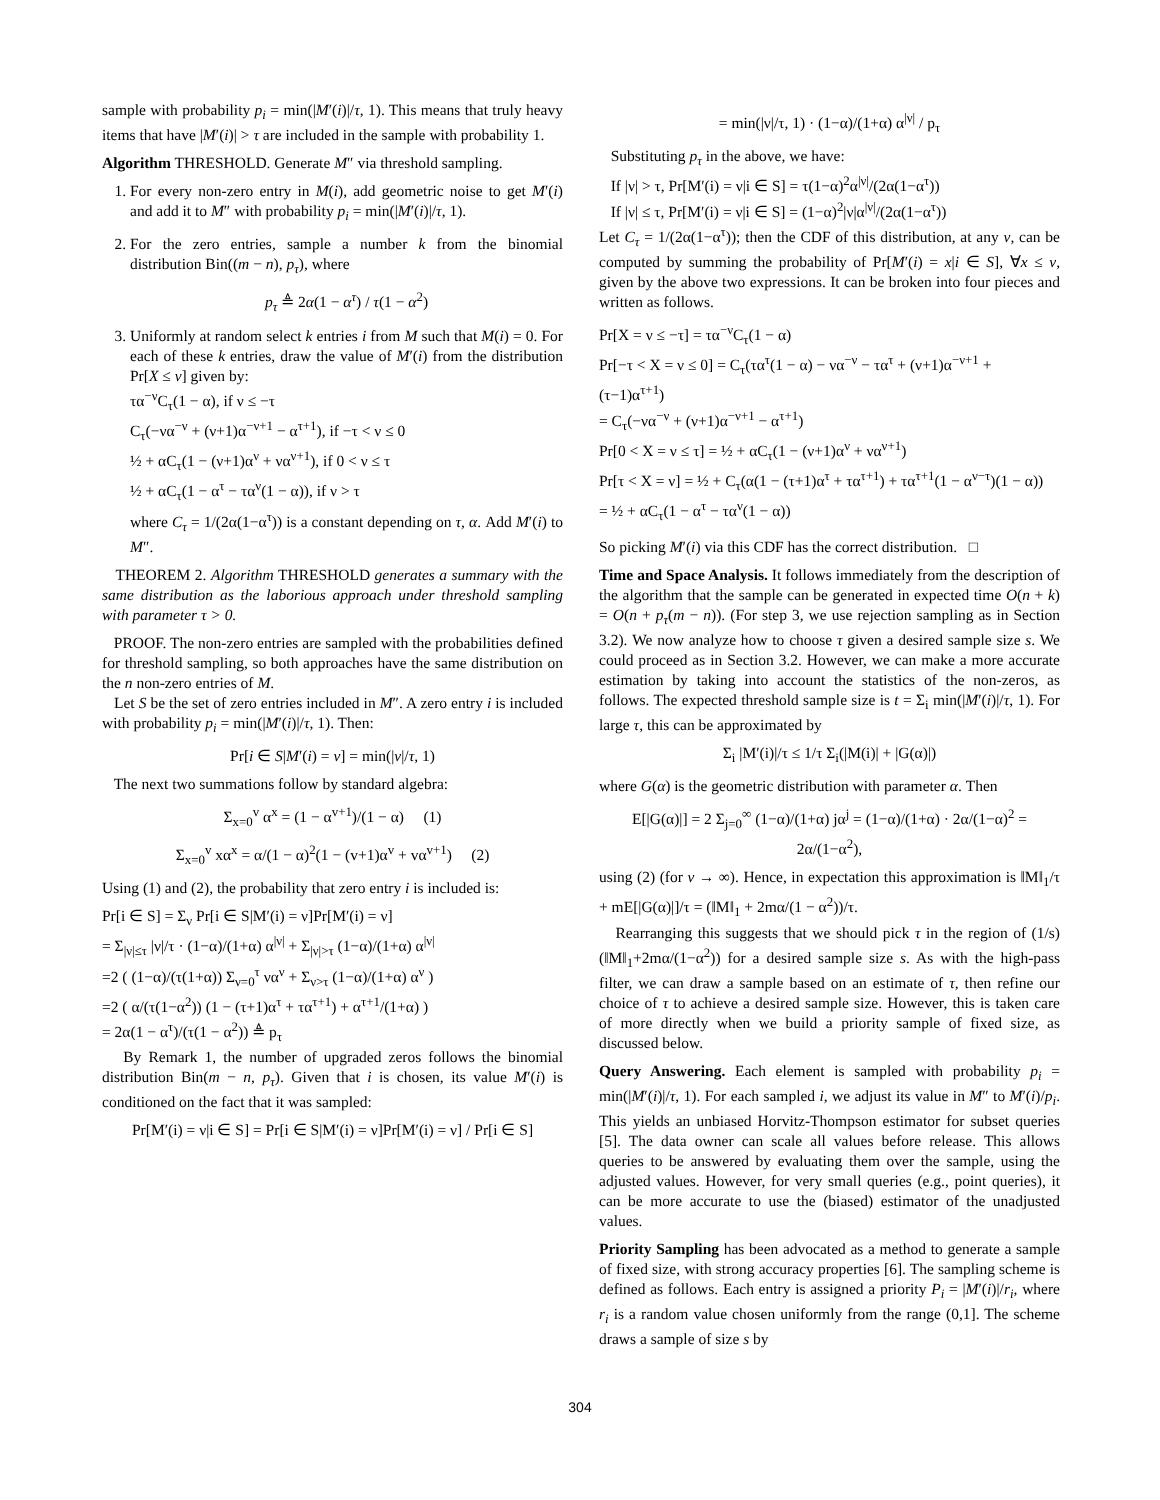sample with probability p<sub>i</sub> = min(|M′(i)|/τ, 1). This means that truly heavy items that have |M′(i)| > τ are included in the sample with probability 1.
Algorithm THRESHOLD. Generate M″ via threshold sampling.
1. For every non-zero entry in M(i), add geometric noise to get M′(i) and add it to M″ with probability p<sub>i</sub> = min(|M′(i)|/τ, 1).
2. For the zero entries, sample a number k from the binomial distribution Bin((m − n), p<sub>τ</sub>), where
p<sub>τ</sub> ≜ 2α(1 − α<sup>τ</sup>) / τ(1 − α<sup>2</sup>)
3. Uniformly at random select k entries i from M such that M(i) = 0. For each of these k entries, draw the value of M′(i) from the distribution Pr[X ≤ ν] given by:
τα<sup>−ν</sup>C<sub>τ</sub>(1 − α), if ν ≤ −τ
C<sub>τ</sub>(−να<sup>−ν</sup> + (ν+1)α<sup>−ν+1</sup> − α<sup>τ+1</sup>), if −τ < ν ≤ 0
½ + αC<sub>τ</sub>(1 − (ν+1)α<sup>ν</sup> + να<sup>ν+1</sup>), if 0 < ν ≤ τ
½ + αC<sub>τ</sub>(1 − α<sup>τ</sup> − τα<sup>ν</sup>(1 − α)), if ν > τ
where C<sub>τ</sub> = 1/(2α(1−α<sup>τ</sup>)) is a constant depending on τ, α. Add M′(i) to M″.
THEOREM 2. Algorithm THRESHOLD generates a summary with the same distribution as the laborious approach under threshold sampling with parameter τ > 0.
PROOF. The non-zero entries are sampled with the probabilities defined for threshold sampling, so both approaches have the same distribution on the n non-zero entries of M.
Let S be the set of zero entries included in M″. A zero entry i is included with probability p<sub>i</sub> = min(|M′(i)|/τ, 1). Then:
Pr[i ∈ S|M′(i) = ν] = min(|ν|/τ, 1)
The next two summations follow by standard algebra:
Σ<sub>x=0</sub><sup>v</sup> α<sup>x</sup> = (1 − α<sup>v+1</sup>)/(1 − α) (1)
Σ<sub>x=0</sub><sup>v</sup> xα<sup>x</sup> = α/(1 − α)<sup>2</sup>(1 − (v+1)α<sup>v</sup> + vα<sup>v+1</sup>) (2)
Using (1) and (2), the probability that zero entry i is included is:
Pr[i ∈ S] = Σ<sub>ν</sub> Pr[i ∈ S|M′(i) = ν]Pr[M′(i) = ν]
= Σ<sub>|ν|≤τ</sub> |ν|/τ · (1−α)/(1+α) α<sup>|ν|</sup> + Σ<sub>|ν|>τ</sub> (1−α)/(1+α) α<sup>|ν|</sup>
=2 ( (1−α)/(τ(1+α)) Σ<sub>ν=0</sub><sup>τ</sup> να<sup>ν</sup> + Σ<sub>ν>τ</sub> (1−α)/(1+α) α<sup>ν</sup> )
=2 ( α/(τ(1−α<sup>2</sup>)) (1 − (τ+1)α<sup>τ</sup> + τα<sup>τ+1</sup>) + α<sup>τ+1</sup>/(1+α) )
= 2α(1 − α<sup>τ</sup>)/(τ(1 − α<sup>2</sup>)) ≜ p<sub>τ</sub>
By Remark 1, the number of upgraded zeros follows the binomial distribution Bin(m − n, p<sub>τ</sub>). Given that i is chosen, its value M′(i) is conditioned on the fact that it was sampled:
Pr[M′(i) = ν|i ∈ S] = Pr[i ∈ S|M′(i) = ν]Pr[M′(i) = ν] / Pr[i ∈ S]
= min(|ν|/τ, 1) · (1−α)/(1+α) α<sup>|ν|</sup> / p<sub>τ</sub>
Substituting p<sub>τ</sub> in the above, we have:
If |ν| > τ, Pr[M′(i) = ν|i ∈ S] = τ(1−α)<sup>2</sup>α<sup>|ν|</sup>/(2α(1−α<sup>τ</sup>))
If |ν| ≤ τ, Pr[M′(i) = ν|i ∈ S] = (1−α)<sup>2</sup>|ν|α<sup>|ν|</sup>/(2α(1−α<sup>τ</sup>))
Let C<sub>τ</sub> = 1/(2α(1−α<sup>τ</sup>)); then the CDF of this distribution, at any ν, can be computed by summing the probability of Pr[M′(i) = x|i ∈ S], ∀x ≤ ν, given by the above two expressions. It can be broken into four pieces and written as follows.
Pr[X = ν ≤ −τ] = τα<sup>−ν</sup>C<sub>τ</sub>(1 − α)
Pr[−τ < X = ν ≤ 0] = C<sub>τ</sub>(τα<sup>τ</sup>(1 − α) − να<sup>−ν</sup> − τα<sup>τ</sup> + (ν+1)α<sup>−ν+1</sup> + (τ−1)α<sup>τ+1</sup>)
= C<sub>τ</sub>(−να<sup>−ν</sup> + (ν+1)α<sup>−ν+1</sup> − α<sup>τ+1</sup>)
Pr[0 < X = ν ≤ τ] = ½ + αC<sub>τ</sub>(1 − (ν+1)α<sup>ν</sup> + να<sup>ν+1</sup>)
Pr[τ < X = ν] = ½ + C<sub>τ</sub>(α(1 − (τ+1)α<sup>τ</sup> + τα<sup>τ+1</sup>) + τα<sup>τ+1</sup>(1 − α<sup>ν−τ</sup>)(1 − α))
= ½ + αC<sub>τ</sub>(1 − α<sup>τ</sup> − τα<sup>ν</sup>(1 − α))
So picking M′(i) via this CDF has the correct distribution. □
Time and Space Analysis. It follows immediately from the description of the algorithm that the sample can be generated in expected time O(n + k) = O(n + p<sub>τ</sub>(m − n)). (For step 3, we use rejection sampling as in Section 3.2). We now analyze how to choose τ given a desired sample size s. We could proceed as in Section 3.2. However, we can make a more accurate estimation by taking into account the statistics of the non-zeros, as follows. The expected threshold sample size is t = Σ<sub>i</sub> min(|M′(i)|/τ, 1). For large τ, this can be approximated by
Σ<sub>i</sub> |M′(i)|/τ ≤ 1/τ Σ<sub>i</sub>(|M(i)| + |G(α)|)
where G(α) is the geometric distribution with parameter α. Then
E[|G(α)|] = 2 Σ<sub>j=0</sub><sup>∞</sup> (1−α)/(1+α) jα<sup>j</sup> = (1−α)/(1+α) · 2α/(1−α)<sup>2</sup> = 2α/(1−α<sup>2</sup>),
using (2) (for v → ∞). Hence, in expectation this approximation is ‖M‖<sub>1</sub>/τ + mE[|G(α)|]/τ = (‖M‖<sub>1</sub> + 2mα/(1 − α<sup>2</sup>))/τ.
Rearranging this suggests that we should pick τ in the region of (1/s)(‖M‖<sub>1</sub>+2mα/(1−α<sup>2</sup>)) for a desired sample size s. As with the high-pass filter, we can draw a sample based on an estimate of τ, then refine our choice of τ to achieve a desired sample size. However, this is taken care of more directly when we build a priority sample of fixed size, as discussed below.
Query Answering. Each element is sampled with probability p<sub>i</sub> = min(|M′(i)|/τ, 1). For each sampled i, we adjust its value in M″ to M′(i)/p<sub>i</sub>. This yields an unbiased Horvitz-Thompson estimator for subset queries [5]. The data owner can scale all values before release. This allows queries to be answered by evaluating them over the sample, using the adjusted values. However, for very small queries (e.g., point queries), it can be more accurate to use the (biased) estimator of the unadjusted values.
Priority Sampling has been advocated as a method to generate a sample of fixed size, with strong accuracy properties [6]. The sampling scheme is defined as follows. Each entry is assigned a priority P<sub>i</sub> = |M′(i)|/r<sub>i</sub>, where r<sub>i</sub> is a random value chosen uniformly from the range (0,1]. The scheme draws a sample of size s by
304